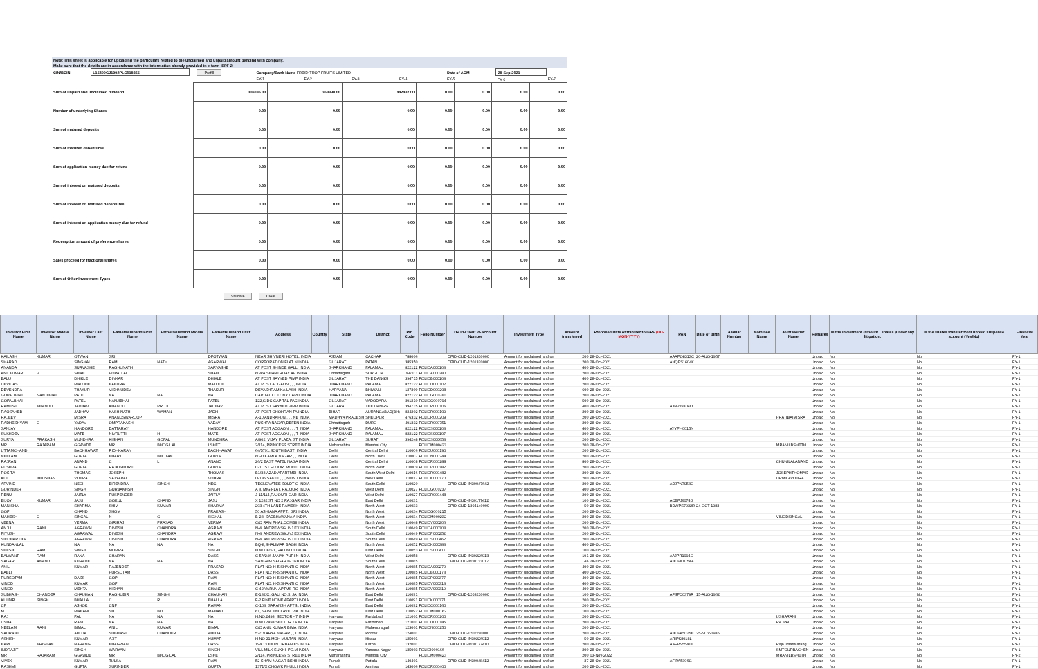Note: This sheet is applicable for uploading the particulars related to the unclaimed and unpaid amount pending with company.
Make sure that the details are in accordance with the information already provided in e-form IEPF-2
| CIN/BCIN | L15400GJ1992PLC018365 | Prefill | Company/Bank Name FRESHTROP FRUITS LIMITED | | | | Date of AGM | 28-Sep-2021 | |
| | | | FY-1 | FY-2 | FY-3 | FY-4 | FY-5 | FY-6 | FY-7 |
| Sum of unpaid and unclaimed dividend | 306086.00 | 368398.00 | 442487.00 | 0.00 | 0.00 | 0.00 | 0.00 |
| Number of underlying Shares | 0.00 | 0.00 | 0.00 | 0.00 | 0.00 | 0.00 | 0.00 |
| Sum of matured deposits | 0.00 | 0.00 | 0.00 | 0.00 | 0.00 | 0.00 | 0.00 |
| Sum of matured debentures | 0.00 | 0.00 | 0.00 | 0.00 | 0.00 | 0.00 | 0.00 |
| Sum of application money due for refund | 0.00 | 0.00 | 0.00 | 0.00 | 0.00 | 0.00 | 0.00 |
| Sum of interest on matured deposits | 0.00 | 0.00 | 0.00 | 0.00 | 0.00 | 0.00 | 0.00 |
| Sum of interest on matured debentures | 0.00 | 0.00 | 0.00 | 0.00 | 0.00 | 0.00 | 0.00 |
| Sum of interest on application money due for refund | 0.00 | 0.00 | 0.00 | 0.00 | 0.00 | 0.00 | 0.00 |
| Redemption amount of preference shares | 0.00 | 0.00 | 0.00 | 0.00 | 0.00 | 0.00 | 0.00 |
| Sales proceed for fractional shares | 0.00 | 0.00 | 0.00 | 0.00 | 0.00 | 0.00 | 0.00 |
| Sum of Other Investment Types | 0.00 | 0.00 | 0.00 | 0.00 | 0.00 | 0.00 | 0.00 |
Validate Clear
| Investor First Name | Investor Middle Name | Investor Last Name | Father/Husband First Name | Father/Husband Middle Name | Father/Husband Last Name | Address | Country | State | District | Pin Code | Folio Number | DP Id-Client Id-Account Number | Investment Type | Amount transferred | Proposed Date of transfer to IEPF (DD-MON-YYYY) | PAN | Date of Birth | Aadhar Number | Nominee Name | Joint Holder Name | Remarks | Is the Investment (amount / shares )under any litigation. | Is the shares transfer from unpaid suspense account (Yes/No) | Financial Year |
| --- | --- | --- | --- | --- | --- | --- | --- | --- | --- | --- | --- | --- | --- | --- | --- | --- | --- | --- | --- | --- | --- | --- | --- | --- |
| KAILASH | KUMAR | OTWANI | SRI | | DPOTWANI | NEAR SHIVNERI HOTEL, INDIA | | ASSAM | CACHAR | 788006 | | DPID-CLID-1201330000 | Amount for unclaimed and un | 200 | 28-Oct-2021 | AAAPO8313C | 20-AUG-1957 | | | | Unpaid | No | No | FY-1 |
| SHARAD | | SINGHAL | RAM | NATH | AGARWAL | CORPORATION FLAT N INDIA | | GUJARAT | PATAN | 385350 | | DPID-CLID-1201320000 | Amount for unclaimed and un | 200 | 28-Oct-2021 | AHQPS1604K | | | | | Unpaid | No | No | FY-1 |
| ANANDA | | SURVASHE | RAGHUNATH | | SARVASHE | AT POST SHINDE GALLI INDIA | | JHARKHAND | PALAMAU | 822122 | FOLIOA000103 | | Amount for unclaimed and un | 400 | 28-Oct-2021 | | | | | | Unpaid | No | No | FY-1 |
| ANILKUMAR | P | SHAH | POPATLAL | | SHAH | 604/A,SHANTRIJAY AP INDIA | | Chhattisgarh | SURGUJA | 497111 | FOLIOA000280 | | Amount for unclaimed and un | 200 | 28-Oct-2021 | | | | | | Unpaid | No | No | FY-1 |
| BALU | | DHIKLE | DINKAR | | DHIKLE | AT POST SAYYED PIMP INDIA | | GUJARAT | THE DANGS | 394715 | FOLIOB000108 | | Amount for unclaimed and un | 400 | 28-Oct-2021 | | | | | | Unpaid | No | No | FY-1 |
| DEVIDAS | | MALODE | BABURAO | | MALODE | AT POST ADGAON , , , INDIA | | JHARKHAND | PALAMAU | 822122 | FOLIOD000102 | | Amount for unclaimed and un | 200 | 28-Oct-2021 | | | | | | Unpaid | No | No | FY-1 |
| DEVENDRA | | THAKUR | VISHNUDEV | | THAKUR | DEVASHRAM KAILASH INDIA | | HARYANA | BHIWANI | 127309 | FOLIOD000208 | | Amount for unclaimed and un | 600 | 28-Oct-2021 | | | | | | Unpaid | No | No | FY-1 |
| GOPALBHAI | NANJIBHAI | PATEL | NA | NA | NA | CAPITAL COLONY CAPIT INDIA | | JHARKHAND | PALAMAU | 822122 | FOLIOG000760 | | Amount for unclaimed and un | 200 | 28-Oct-2021 | | | | | | Unpaid | No | No | FY-1 |
| GOPALBHAI | | PATEL | NANJIBHAI | | PATEL | 122,GIDC CAPITAL PAC INDIA | | GUJARAT | VADODARA | 391210 | FOLIOG000794 | | Amount for unclaimed and un | 500 | 28-Oct-2021 | | | | | | Unpaid | No | No | FY-1 |
| RAMESH | KHANDU | JADHAV | KHANDU | PRUJI | JADHAV | AT POST SAYYED PIMP INDIA | | GUJARAT | THE DANGS | 394715 | FOLIOR000106 | | Amount for unclaimed and un | 400 | 28-Oct-2021 | AJNPJ9304O | | | | | Unpaid | No | No | FY-1 |
| RAOSAHEB | | JADHAV | KASHINATH | WAMAN | JADH | AT POST GHOHRAN TA INDIA | | BIHAR | AURANGABAD(BH) | 824202 | FOLIOR000109 | | Amount for unclaimed and un | 200 | 28-Oct-2021 | | | | | | Unpaid | No | No | FY-1 |
| RAJEEV | | MISRA | ANANDSWAROOP | | MISRA | A-10 ANDRAPUN , , , NE INDIA | | MADHYA PRADESH | SHEOPUR | 476332 | FOLIOR000209 | | Amount for unclaimed and un | 200 | 28-Oct-2021 | | | | | PRATIBAIMISRA | Unpaid | No | No | FY-1 |
| RADHESHYAM | O | YADAV | OMPRAKASH | | YADAV | PUSHPA NAGAR,DEFEN INDIA | | Chhattisgarh | DURG | 491332 | FOLIOR000751 | | Amount for unclaimed and un | 200 | 28-Oct-2021 | | | | | | Unpaid | No | No | FY-1 |
| SANJAY | | HANDORE | DATTARAY | | HANDORE | AT POST ADGAON , , , T INDIA | | JHARKHAND | PALAMAU | 822122 | FOLIOS000103 | | Amount for unclaimed and un | 400 | 28-Oct-2021 | AYYPH0015N | | | | | Unpaid | No | No | FY-1 |
| SUKHDEV | | MATE | NIVRUTTI | H | MATE | AT POST ADGAON , , , T INDIA | | JHARKHAND | PALAMAU | 822122 | FOLIOS000107 | | Amount for unclaimed and un | 200 | 28-Oct-2021 | | | | | | Unpaid | No | No | FY-1 |
| SURYA | PRAKASH | MUNDHRA | KISHAN | GOPAL | MUNDHRA | A/902, VIJAY PLAZA, ST INDIA | | GUJARAT | SURAT | 394248 | FOLIOS000653 | | Amount for unclaimed and un | 200 | 28-Oct-2021 | | | | | | Unpaid | No | No | FY-1 |
| MR | RAJARAM | GGAWDE | MR | BHOGILAL | LSHET | 2/114, PRINCESS STREE INDIA | | Maharashtra | Mumbai City | | FOLIOM000423 | | Amount for unclaimed and un | 200 | 28-Oct-2021 | | | | | MRANILBSHETH | Unpaid | No | No | FY-1 |
| UTTAMCHAND | | BACHHAWAT | RIDHKARAN | | BACHHAWAT | 64/5791,SOUTH BASTI INDIA | | Delhi | Central Delhi | 110006 | FOLIOU000190 | | Amount for unclaimed and un | 200 | 28-Oct-2021 | | | | | | Unpaid | No | No | FY-1 |
| NEELAM | | GUPTA | BHART | BHUTAN | GUPTA | 60-D,KAMLA NAGAR , , INDIA | | Delhi | North Delhi | 110007 | FOLION000248 | | Amount for unclaimed and un | 200 | 28-Oct-2021 | | | | | | Unpaid | No | No | FY-1 |
| RAJRANI | | ANAND | C | L | ANAND | 26/2 EAST PATEL NAGA INDIA | | Delhi | Central Delhi | 110008 | FOLIOR000288 | | Amount for unclaimed and un | 800 | 28-Oct-2021 | | | | | CHUNILALANAND | Unpaid | No | No | FY-1 |
| PUSHPA | | GUPTA | RAJKISHORE | | GUPTA | C-1, IST FLOOR, MODEL INDIA | | Delhi | North West | 110009 | FOLIOP000382 | | Amount for unclaimed and un | 200 | 28-Oct-2021 | | | | | | Unpaid | No | No | FY-1 |
| ROSITA | | THOMAS | JOSEPH | | THOMAS | B1/33,AZAD APARTMEI INDIA | | Delhi | South West Delhi | 110016 | FOLIOR000482 | | Amount for unclaimed and un | 200 | 28-Oct-2021 | | | | | JOSEPHTHOMAS | Unpaid | No | No | FY-1 |
| KUL | BHUSHAN | VOHRA | SATYAPAL | | VOHRA | D-186,SAKET , , , NEW I INDIA | | Delhi | New Delhi | 110017 | FOLIOK000370 | | Amount for unclaimed and un | 200 | 28-Oct-2021 | | | | | URMILAVOHRA | Unpaid | No | No | FY-1 |
| ARVIND | | NEGI | BIRENDRA | SINGH | NEGI | TECNOVATEE SOLDTIO INDIA | | Delhi | South Delhi | 110020 | | DPID-CLID-IN30047642 | Amount for unclaimed and un | 200 | 28-Oct-2021 | ADJPN7958G | | | | | Unpaid | No | No | FY-1 |
| GURINDER | | SINGH | GURBAKHSH | | SINGH | A 8, MIG FLAT, RAJOURI INDIA | | Delhi | West Delhi | 110027 | FOLIOG000237 | | Amount for unclaimed and un | 400 | 28-Oct-2021 | | | | | | Unpaid | No | No | FY-1 |
| RENU | | JAITLY | PUSPENDER | | JAITLY | J-11/114,RAJOURI GAR INDIA | | Delhi | West Delhi | 110027 | FOLIOR000448 | | Amount for unclaimed and un | 200 | 28-Oct-2021 | | | | | | Unpaid | No | No | FY-1 |
| BIJOY | KUMAR | JAJU | GOKUL | CHAND | JAJU | X 1282 ST NO 2 RAJGAR INDIA | | Delhi | East Delhi | 110031 | | DPID-CLID-IN30177412 | Amount for unclaimed and un | 100 | 28-Oct-2021 | ACBPJ6074G | | | | | Unpaid | No | No | FY-1 |
| MANISHA | | SHARMA | SHIV | KUMAR | SHARMA | 203 4TH LANE RAMESH INDIA | | Delhi | North West | 110033 | | DPID-CLID-1304140000 | Amount for unclaimed and un | 50 | 28-Oct-2021 | BDWPS7932R | 24-OCT-1983 | | | | Unpaid | No | No | FY-1 |
| GOPI | | CHAND | SHOM | | PRAKASH | 50 ASHIANA APPT., GRI INDIA | | Delhi | North West | 110034 | FOLIOG000215 | | Amount for unclaimed and un | 200 | 28-Oct-2021 | | | | | | Unpaid | No | No | FY-1 |
| MAHESH | C | SINGAL | N | C | SIGHAL | B-23, SADBHAWANA A INDIA | | Delhi | North West | 110034 | FOLIOM000232 | | Amount for unclaimed and un | 200 | 28-Oct-2021 | | | | | VINODSINGAL | Unpaid | No | No | FY-1 |
| VEENA | | VERMA | GIRIRAJ | PRASAD | VERMA | C/O RAM PHAL,COMBII INDIA | | Delhi | North West | 110048 | FOLIOV000206 | | Amount for unclaimed and un | 200 | 28-Oct-2021 | | | | | | Unpaid | No | No | FY-1 |
| ANJU | RANI | AGRAWAL | DINESH | CHANDRA | AGRAW | N-4, ANDREWSGUNJ EX INDIA | | Delhi | South Delhi | 110049 | FOLIOA000303 | | Amount for unclaimed and un | 200 | 28-Oct-2021 | | | | | | Unpaid | No | No | FY-1 |
| PIYUSH | | AGRAWAL | DINESH | CHANDRA | AGRAW | N-4, ANDREWSGUNJ EX INDIA | | Delhi | South Delhi | 110049 | FOLIOP000252 | | Amount for unclaimed and un | 200 | 28-Oct-2021 | | | | | | Unpaid | No | No | FY-1 |
| SIDDHARTHA | | AGRAWAL | DINESH | CHANDRA | AGRAW | N-4, ANDREWSGUNJ EX INDIA | | Delhi | South Delhi | 110049 | FOLIOS000462 | | Amount for unclaimed and un | 200 | 28-Oct-2021 | | | | | | Unpaid | No | No | FY-1 |
| KUNDANLAL | | NA | NA | NA | NA | BQ-8,SHALIMAR BAGH INDIA | | Delhi | North West | 110052 | FOLIOK000383 | | Amount for unclaimed and un | 400 | 28-Oct-2021 | | | | | | Unpaid | No | No | FY-1 |
| SHESH | RAM | SINGH | MOMRAJ | | SINGH | H.NO.325/1,GALI NO.1 INDIA | | Delhi | East Delhi | 110053 | FOLIOS000411 | | Amount for unclaimed and un | 100 | 28-Oct-2021 | | | | | | Unpaid | No | No | FY-1 |
| BALWANT | RAM | RANA | CHARAN | | DASS | C 5A/246 JANAK PURI N INDIA | | Delhi | West Delhi | 110058 | | DPID-CLID-IN30226913 | Amount for unclaimed and un | 191 | 28-Oct-2021 | AAJPR1094G | | | | | Unpaid | No | No | FY-1 |
| SAGAR | ANAND | KURADE | NA | NA | NA | SANGAM SAGAR B- 16B INDIA | | Delhi | South Delhi | 110065 | | DPID-CLID-IN30133017 | Amount for unclaimed and un | 46 | 28-Oct-2021 | AHCPK0754A | | | | | Unpaid | No | No | FY-1 |
| ANIL | | KUMAR | RAJENDER | | PRASAD | FLAT NO: H-5 SHANTI C INDIA | | Delhi | North West | 110085 | FOLIOA000270 | | Amount for unclaimed and un | 400 | 28-Oct-2021 | | | | | | Unpaid | No | No | FY-1 |
| BABLI | | | PURSOTAM | | DASS | FLAT NO: H-5 SHANTI C INDIA | | Delhi | North West | 110085 | FOLIOB000173 | | Amount for unclaimed and un | 400 | 28-Oct-2021 | | | | | | Unpaid | No | No | FY-1 |
| PURSOTAM | | DASS | GOPI | | RAM | FLAT NO: H-5 SHANTI C INDIA | | Delhi | North West | 110085 | FOLIOP000377 | | Amount for unclaimed and un | 400 | 28-Oct-2021 | | | | | | Unpaid | No | No | FY-1 |
| VINOD | | KUMAR | GOPI | | RAM | FLAT NO: H-5 SHANTI C INDIA | | Delhi | North West | 110085 | FOLIOV000313 | | Amount for unclaimed and un | 400 | 28-Oct-2021 | | | | | | Unpaid | No | No | FY-1 |
| VINOD | | MEHTA | KISHAN | | CHAND | C 42 VARUN APTMS RO INDIA | | Delhi | North West | 110085 | FOLIOV000319 | | Amount for unclaimed and un | 400 | 28-Oct-2021 | | | | | | Unpaid | No | No | FY-1 |
| SUBHASH | CHANDER | CHAUHAN | RAGHUBIR | SINGH | CHAUHAN | E-182/C, GALI NO.5, JA INDIA | | Delhi | East Delhi | 110091 | | DPID-CLID-1203230000 | Amount for unclaimed and un | 100 | 28-Oct-2021 | AFSPC0379R | 15-AUG-1962 | | | | Unpaid | No | No | FY-1 |
| KULBIR | SINGH | BHALLA | C | R | BHALLA | F-2 FINE HOME APARTI INDIA | | Delhi | East Delhi | 110091 | FOLIOK000371 | | Amount for unclaimed and un | 200 | 28-Oct-2021 | | | | | | Unpaid | No | No | FY-1 |
| CP | | ASHOK | CNP | | RAMAN | C-103, SARANSH APTS., INDIA | | Delhi | East Delhi | 110092 | FOLIOC000160 | | Amount for unclaimed and un | 200 | 28-Oct-2021 | | | | | | Unpaid | No | No | FY-1 |
| M | | MAHANI | SH | BD | MAHANI | 61, SAINI ENCLAVE, VIK INDIA | | Delhi | East Delhi | 110092 | FOLIOM000162 | | Amount for unclaimed and un | 100 | 28-Oct-2021 | | | | | | Unpaid | No | No | FY-1 |
| RAJ | | PAL | NA | NA | NA | H.NO.2498, SECTOR - 7 INDIA | | Haryana | Faridabad | 121001 | FOLIOR000200 | | Amount for unclaimed and un | 200 | 28-Oct-2021 | | | | | USHARANI | Unpaid | No | No | FY-1 |
| USHA | | RANI | NA | NA | NA | H NO 2498 SECTOR 7A INDIA | | Haryana | Faridabad | 121001 | FOLIOU000185 | | Amount for unclaimed and un | 200 | 28-Oct-2021 | | | | | RAJPAL | Unpaid | No | No | FY-1 |
| NEELAM | RANI | BIMAL | ANIL | KUMAR | BIMAL | C/O ANIL KUMAR BIMA INDIA | | Haryana | Mahendragarh | 123001 | FOLION000250 | | Amount for unclaimed and un | 200 | 28-Oct-2021 | | | | | | Unpaid | No | No | FY-1 |
| SAURABH | | AHUJA | SUBHASH | CHANDER | AHUJA | 52/19 ARYA NAGAR , , I INDIA | | Haryana | Rohtak | 124001 | | DPID-CLID-1202290000 | Amount for unclaimed and un | 200 | 28-Oct-2021 | AHDPA5025H | 25-NOV-1985 | | | | Unpaid | No | No | FY-1 |
| ASHISH | | KUMAR | AJIT | | KUMAR | H NO 21 MOH MULTAN INDIA | | Haryana | Hissar | 125001 | | DPID-CLID-IN30226912 | Amount for unclaimed and un | 50 | 28-Oct-2021 | ARIPK8018L | | | | | Unpaid | No | No | FY-1 |
| HARI | KRISHAN | NARANG | BHAGWAN | | DASS | 194 13 EXTN URBAN ES INDIA | | Haryana | Karnal | 132001 | | DPID-CLID-IN30177410 | Amount for unclaimed and un | 200 | 28-Oct-2021 | AAFPN5541E | | | | RajKumariNarang | Unpaid | No | No | FY-1 |
| INDRAJIT | | SINGH | WARYAM | | SINGH | VILL MILK SUKHI, PO.M INDIA | | Haryana | Yamuna Nagar | 135003 | FOLIOI000166 | | Amount for unclaimed and un | 200 | 28-Oct-2021 | | | | | SMTGURBACHEN | Unpaid | No | No | FY-1 |
| MR | RAJARAM | GGAWDE | MR | BHOGILAL | LSHET | 2/114, PRINCESS STREE INDIA | | Maharashtra | Mumbai City | | FOLIOM000423 | | Amount for unclaimed and un | 200 | 03-Nov-2022 | | | | | MRANILBSHETH | Unpaid | No | No | FY-2 |
| VIVEK | | KUMAR | TULSA | | RAM | 52 SHAM NAGAR BEHII INDIA | | Punjab | Patiala | 140401 | | DPID-CLID-IN30048412 | Amount for unclaimed and un | 37 | 28-Oct-2021 | AFIPA5306G | | | | | Unpaid | No | No | FY-1 |
| RASHMI | | GUPTA | SURINDER | | GUPTA | 1371/X CHOWK PHULLI INDIA | | Punjab | Amritsar | 143006 | FOLIOR000400 | | Amount for unclaimed and un | 200 | 28-Oct-2021 | | | | | | Unpaid | No | No | FY-1 |